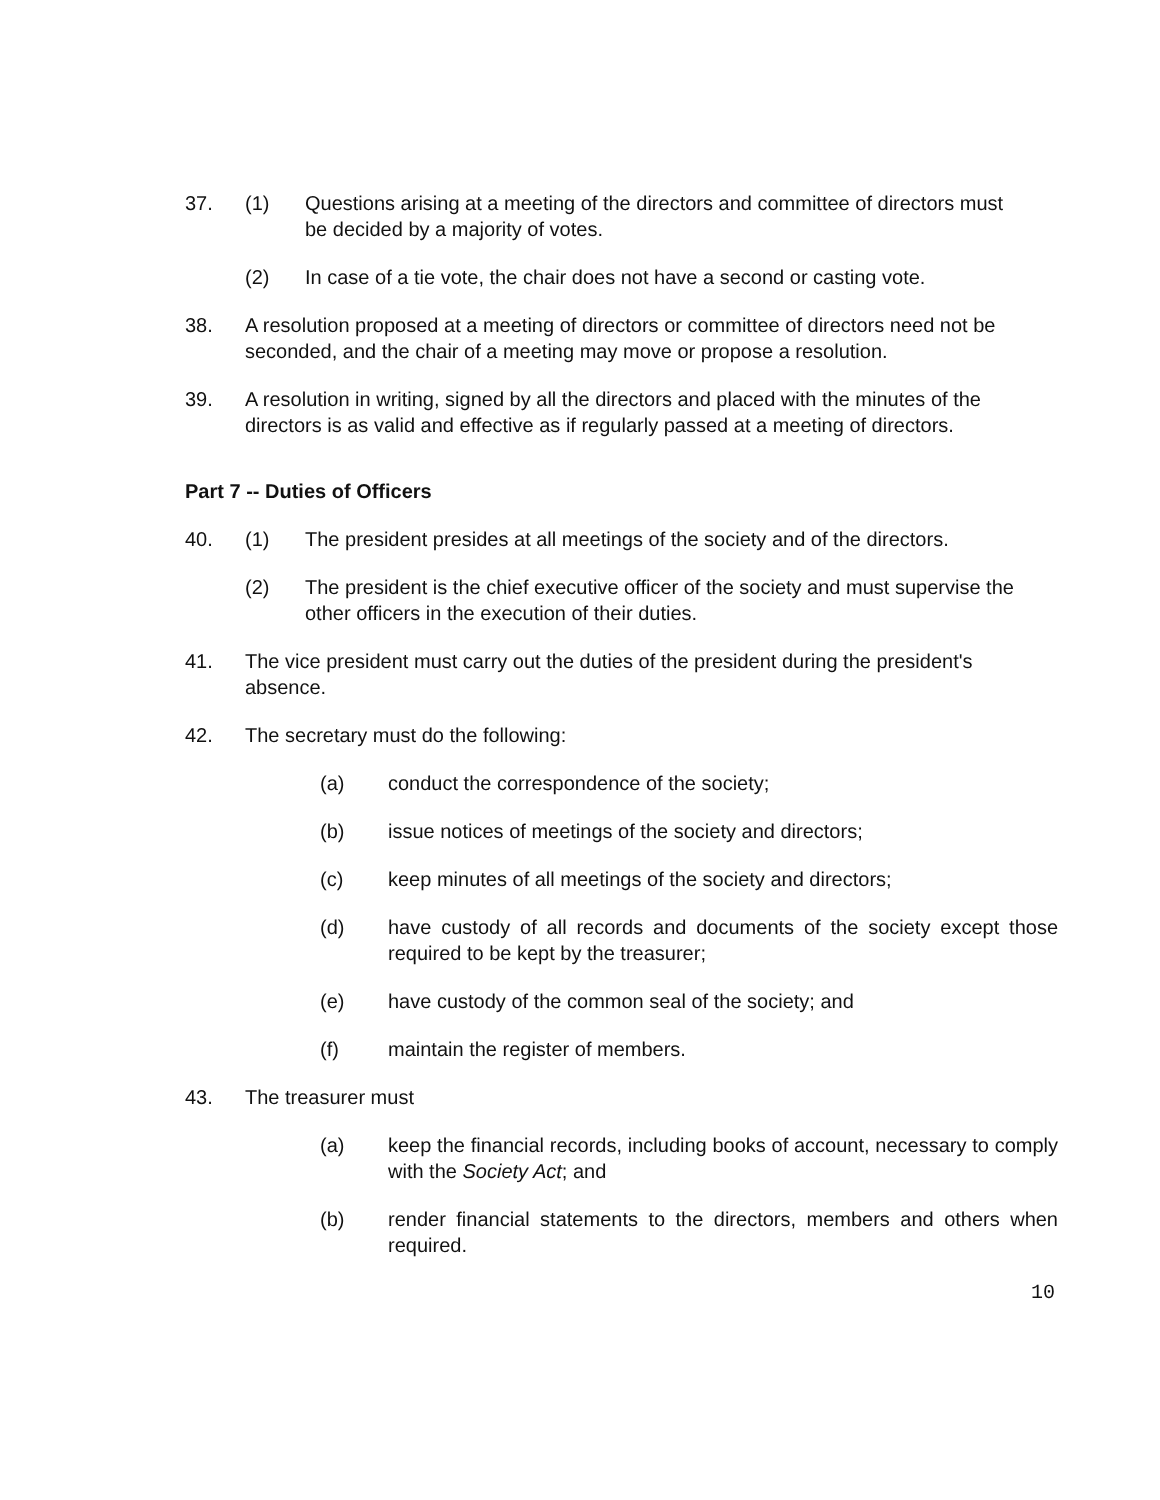37. (1) Questions arising at a meeting of the directors and committee of directors must be decided by a majority of votes.
(2) In case of a tie vote, the chair does not have a second or casting vote.
38. A resolution proposed at a meeting of directors or committee of directors need not be seconded, and the chair of a meeting may move or propose a resolution.
39. A resolution in writing, signed by all the directors and placed with the minutes of the directors is as valid and effective as if regularly passed at a meeting of directors.
Part 7 -- Duties of Officers
40. (1) The president presides at all meetings of the society and of the directors.
(2) The president is the chief executive officer of the society and must supervise the other officers in the execution of their duties.
41. The vice president must carry out the duties of the president during the president's absence.
42. The secretary must do the following:
(a) conduct the correspondence of the society;
(b) issue notices of meetings of the society and directors;
(c) keep minutes of all meetings of the society and directors;
(d) have custody of all records and documents of the society except those required to be kept by the treasurer;
(e) have custody of the common seal of the society; and
(f) maintain the register of members.
43. The treasurer must
(a) keep the financial records, including books of account, necessary to comply with the Society Act; and
(b) render financial statements to the directors, members and others when required.
10